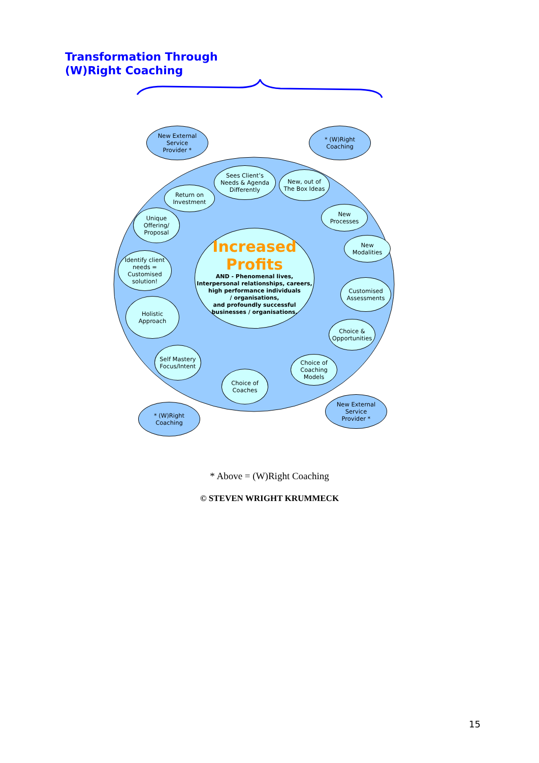Transformation Through
(W)Right Coaching
Increased
Profits
AND - Phenomenal lives,
Interpersonal relationships, careers,
high performance individuals
/ organisations,
and profoundly successful
businesses / organisations.
New External
Service
Provider *
* (W)Right
Coaching
Sees Client’s
Needs & Agenda
Differently
New, out of
The Box Ideas
Return on
Investment
New
Processes
Unique
Offering/
Proposal
New
Modalities
Identify client
needs =
Customised
solution!
Customised
Assessments
Holistic
Approach
Choice &
Opportunities
Self Mastery
Focus/Intent
Choice of
Coaching
Models
Choice of
Coaches
* (W)Right
Coaching
New External
Service
Provider *
* Above = (W)Right Coaching
© STEVEN WRIGHT KRUMMECK
15